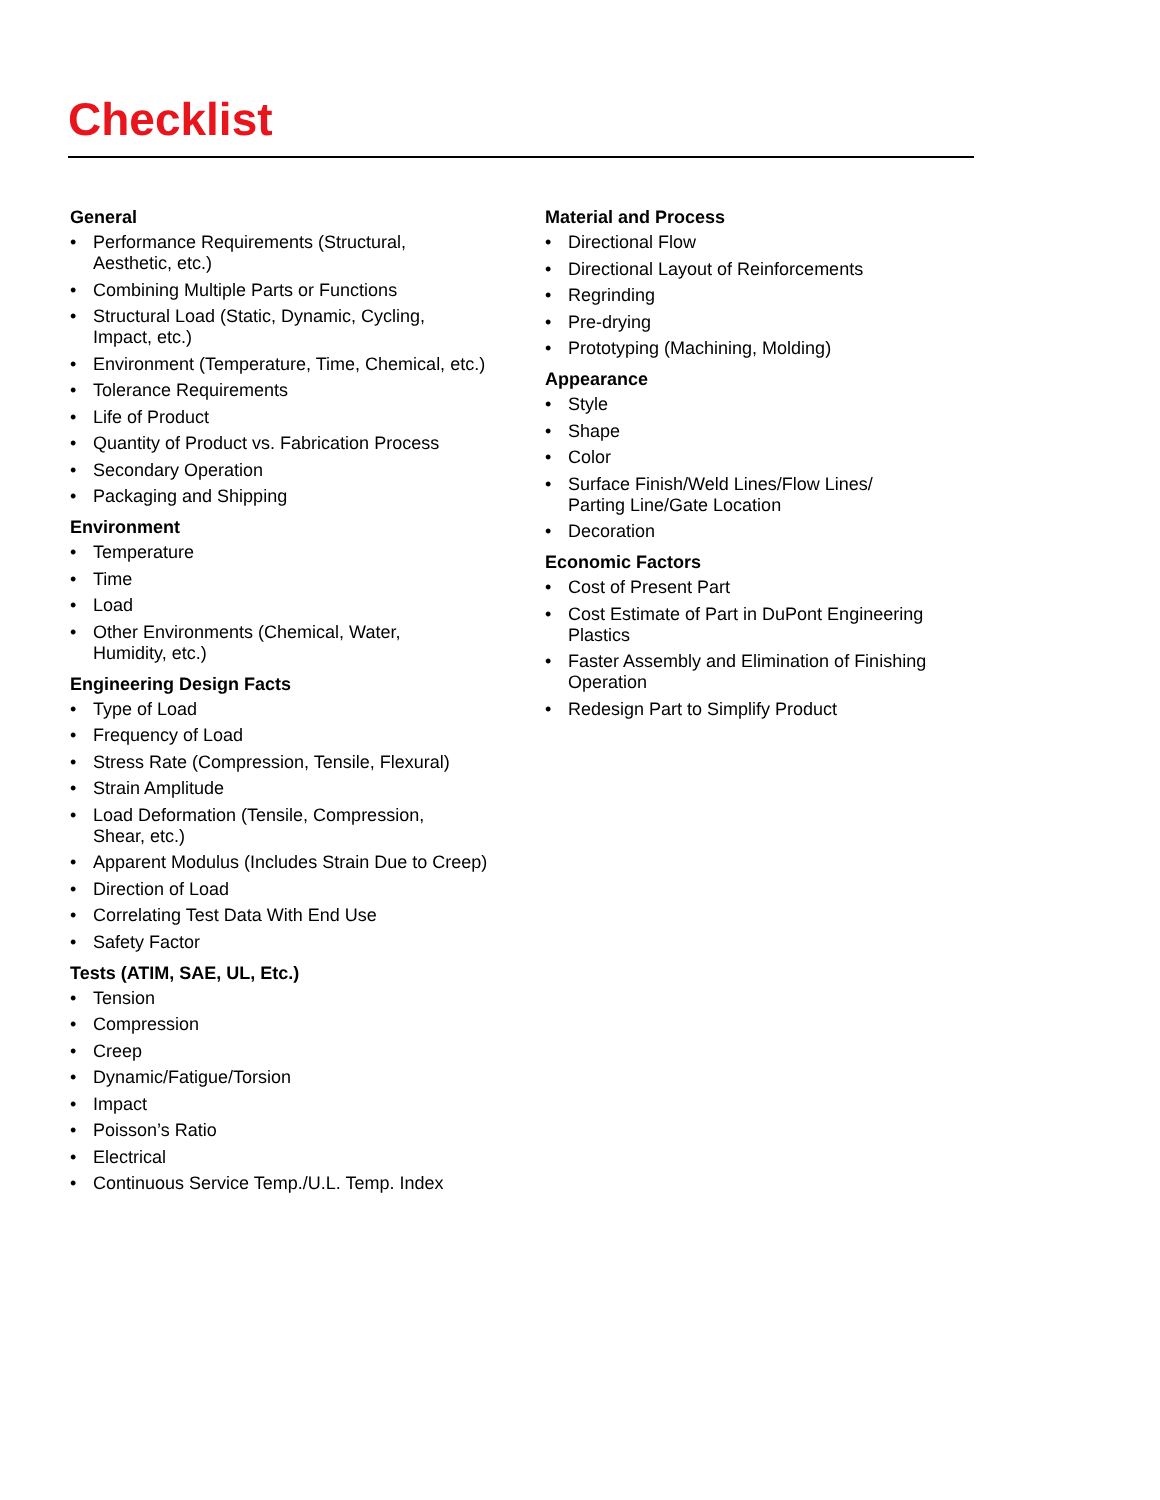Checklist
General
• Performance Requirements (Structural,
Aesthetic, etc.)
• Combining Multiple Parts or Functions
• Structural Load (Static, Dynamic, Cycling,
Impact, etc.)
• Environment (Temperature, Time, Chemical, etc.)
• Tolerance Requirements
• Life of Product
• Quantity of Product vs. Fabrication Process
• Secondary Operation
• Packaging and Shipping
Environment
• Temperature
• Time
• Load
• Other Environments (Chemical, Water,
Humidity, etc.)
Engineering Design Facts
• Type of Load
• Frequency of Load
• Stress Rate (Compression, Tensile, Flexural)
• Strain Amplitude
• Load Deformation (Tensile, Compression,
Shear, etc.)
• Apparent Modulus (Includes Strain Due to Creep)
• Direction of Load
• Correlating Test Data With End Use
• Safety Factor
Tests (ATIM, SAE, UL, Etc.)
• Tension
• Compression
• Creep
• Dynamic/Fatigue/Torsion
• Impact
• Poisson’s Ratio
• Electrical
• Continuous Service Temp./U.L. Temp. Index
Material and Process
• Directional Flow
• Directional Layout of Reinforcements
• Regrinding
• Pre-drying
• Prototyping (Machining, Molding)
Appearance
• Style
• Shape
• Color
• Surface Finish/Weld Lines/Flow Lines/
Parting Line/Gate Location
• Decoration
Economic Factors
• Cost of Present Part
• Cost Estimate of Part in DuPont Engineering
Plastics
• Faster Assembly and Elimination of Finishing
Operation
• Redesign Part to Simplify Product